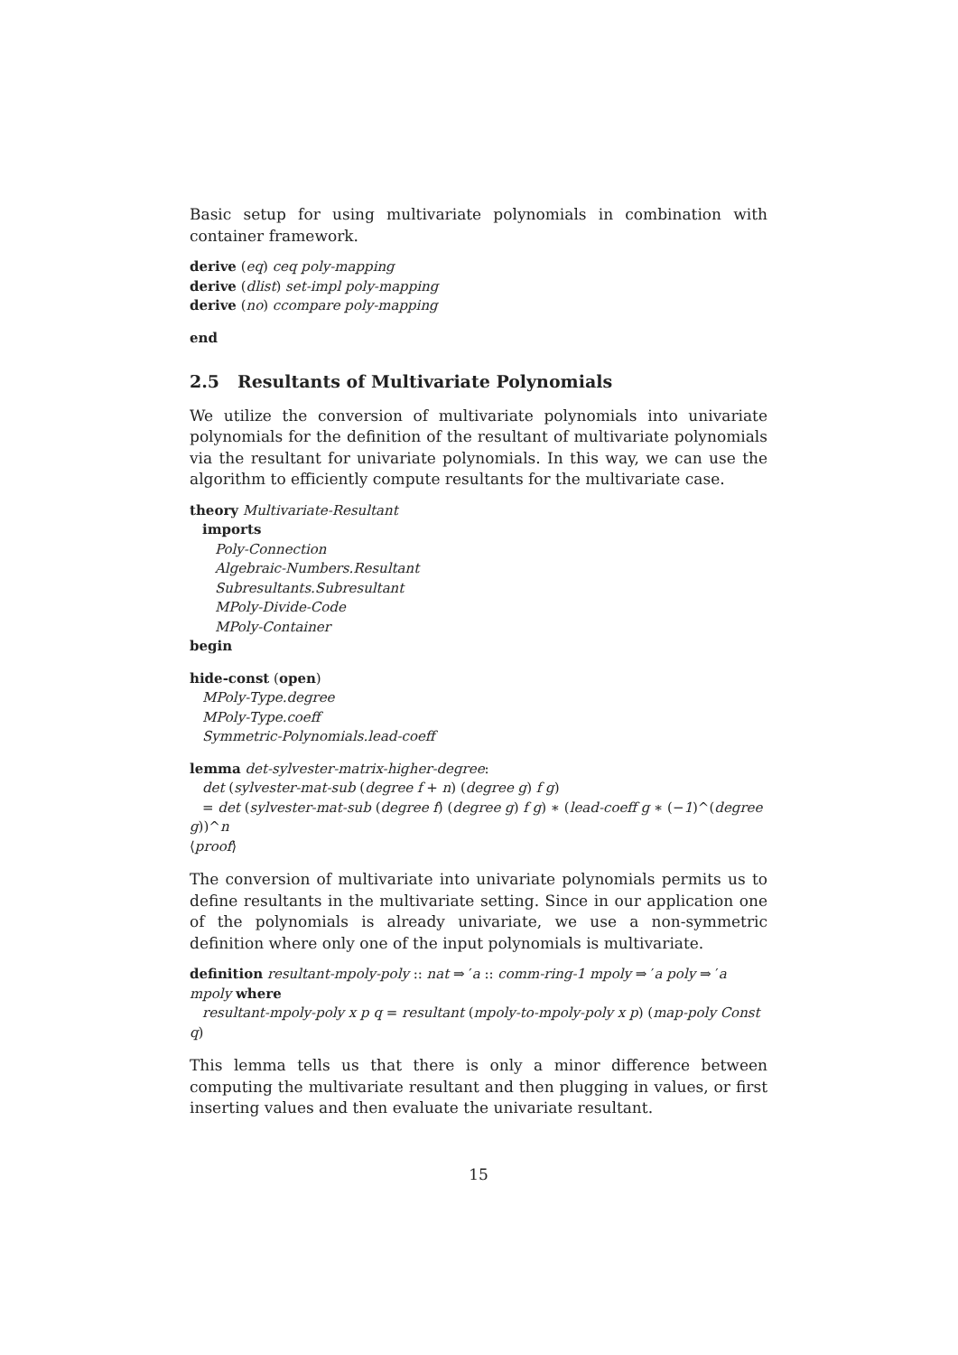Basic setup for using multivariate polynomials in combination with container framework.
derive (eq) ceq poly-mapping
derive (dlist) set-impl poly-mapping
derive (no) ccompare poly-mapping
end
2.5 Resultants of Multivariate Polynomials
We utilize the conversion of multivariate polynomials into univariate polynomials for the definition of the resultant of multivariate polynomials via the resultant for univariate polynomials. In this way, we can use the algorithm to efficiently compute resultants for the multivariate case.
theory Multivariate-Resultant
imports
Poly-Connection
Algebraic-Numbers.Resultant
Subresultants.Subresultant
MPoly-Divide-Code
MPoly-Container
begin
hide-const (open)
MPoly-Type.degree
MPoly-Type.coeff
Symmetric-Polynomials.lead-coeff
lemma det-sylvester-matrix-higher-degree:
det (sylvester-mat-sub (degree f + n) (degree g) f g)
= det (sylvester-mat-sub (degree f) (degree g) f g) ∗ (lead-coeff g ∗ (−1)^(degree
g))^n
⟨proof⟩
The conversion of multivariate into univariate polynomials permits us to define resultants in the multivariate setting. Since in our application one of the polynomials is already univariate, we use a non-symmetric definition where only one of the input polynomials is multivariate.
definition resultant-mpoly-poly :: nat ⇒ ′a :: comm-ring-1 mpoly ⇒ ′a poly ⇒ ′a mpoly where
resultant-mpoly-poly x p q = resultant (mpoly-to-mpoly-poly x p) (map-poly Const
q)
This lemma tells us that there is only a minor difference between computing the multivariate resultant and then plugging in values, or first inserting values and then evaluate the univariate resultant.
15